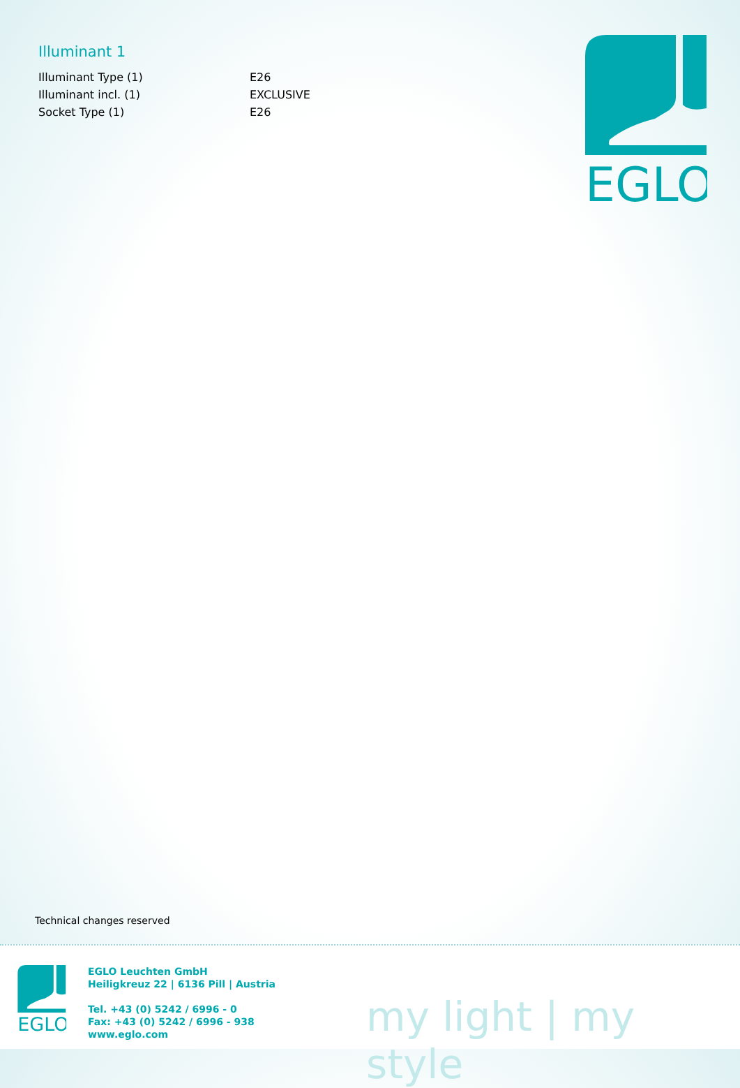Illuminant 1
| Illuminant Type (1) | E26 |
| Illuminant incl. (1) | EXCLUSIVE |
| Socket Type (1) | E26 |
EGLO
Technical changes reserved
EGLO
EGLO Leuchten GmbH
Heiligkreuz 22 | 6136 Pill | Austria
Tel. +43 (0) 5242 / 6996 - 0
Fax: +43 (0) 5242 / 6996 - 938
www.eglo.com
my light | my style